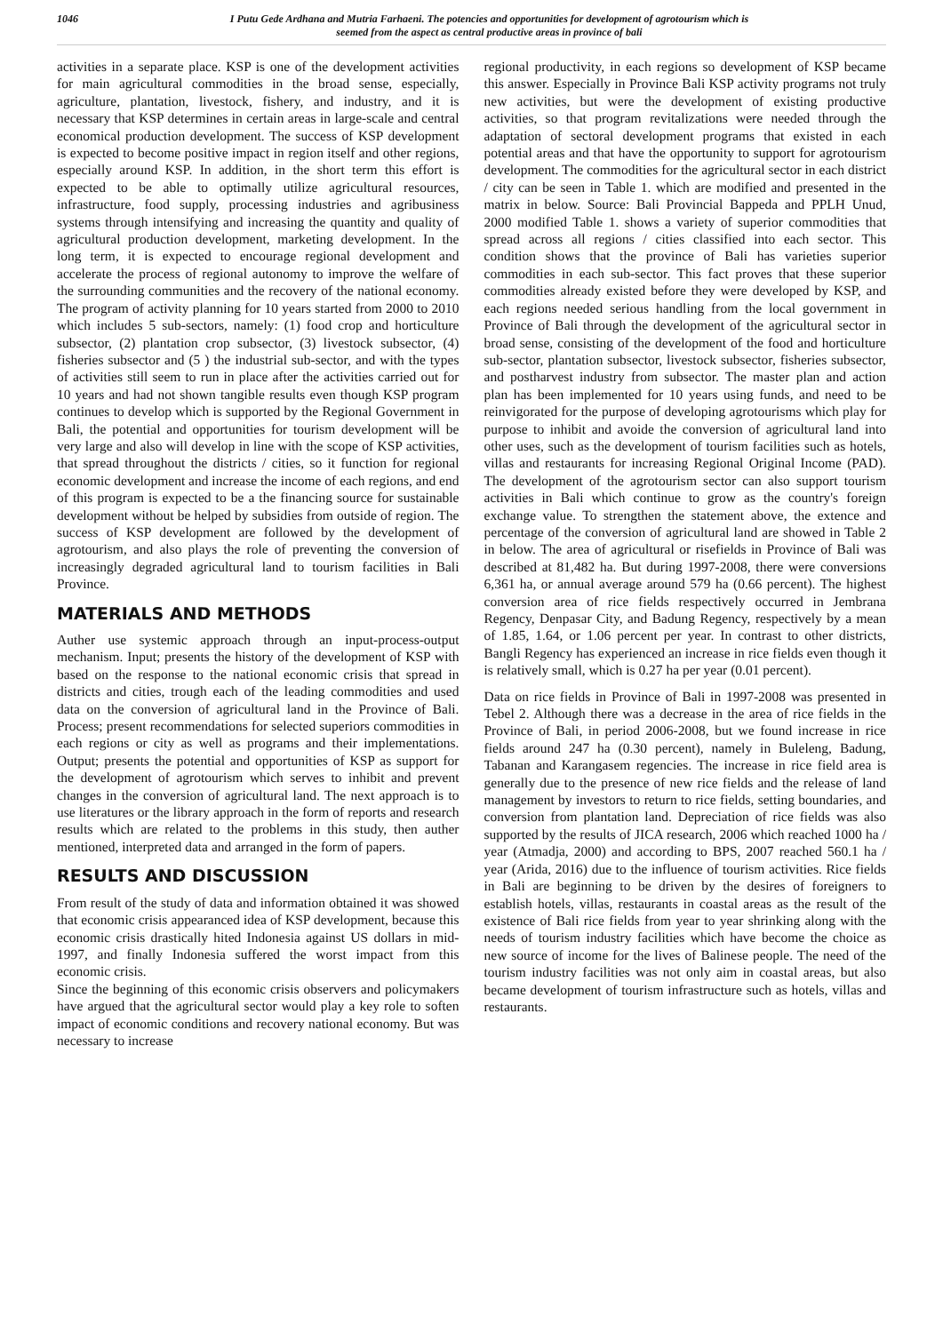1046
I Putu Gede Ardhana and Mutria Farhaeni. The potencies and opportunities for development of agrotourism which is
seemed from the aspect as central productive areas in province of bali
activities in a separate place. KSP is one of the development activities for main agricultural commodities in the broad sense, especially, agriculture, plantation, livestock, fishery, and industry, and it is necessary that KSP determines in certain areas in large-scale and central economical production development. The success of KSP development is expected to become positive impact in region itself and other regions, especially around KSP. In addition, in the short term this effort is expected to be able to optimally utilize agricultural resources, infrastructure, food supply, processing industries and agribusiness systems through intensifying and increasing the quantity and quality of agricultural production development, marketing development. In the long term, it is expected to encourage regional development and accelerate the process of regional autonomy to improve the welfare of the surrounding communities and the recovery of the national economy. The program of activity planning for 10 years started from 2000 to 2010 which includes 5 sub-sectors, namely: (1) food crop and horticulture subsector, (2) plantation crop subsector, (3) livestock subsector, (4) fisheries subsector and (5 ) the industrial sub-sector, and with the types of activities still seem to run in place after the activities carried out for 10 years and had not shown tangible results even though KSP program continues to develop which is supported by the Regional Government in Bali, the potential and opportunities for tourism development will be very large and also will develop in line with the scope of KSP activities, that spread throughout the districts / cities, so it function for regional economic development and increase the income of each regions, and end of this program is expected to be a the financing source for sustainable development without be helped by subsidies from outside of region. The success of KSP development are followed by the development of agrotourism, and also plays the role of preventing the conversion of increasingly degraded agricultural land to tourism facilities in Bali Province.
MATERIALS AND METHODS
Auther use systemic approach through an input-process-output mechanism. Input; presents the history of the development of KSP with based on the response to the national economic crisis that spread in districts and cities, trough each of the leading commodities and used data on the conversion of agricultural land in the Province of Bali. Process; present recommendations for selected superiors commodities in each regions or city as well as programs and their implementations. Output; presents the potential and opportunities of KSP as support for the development of agrotourism which serves to inhibit and prevent changes in the conversion of agricultural land. The next approach is to use literatures or the library approach in the form of reports and research results which are related to the problems in this study, then auther mentioned, interpreted data and arranged in the form of papers.
RESULTS AND DISCUSSION
From result of the study of data and information obtained it was showed that economic crisis appearanced idea of KSP development, because this economic crisis drastically hited Indonesia against US dollars in mid-1997, and finally Indonesia suffered the worst impact from this economic crisis.
Since the beginning of this economic crisis observers and policymakers have argued that the agricultural sector would play a key role to soften impact of economic conditions and recovery national economy. But was necessary to increase
regional productivity, in each regions so development of KSP became this answer. Especially in Province Bali KSP activity programs not truly new activities, but were the development of existing productive activities, so that program revitalizations were needed through the adaptation of sectoral development programs that existed in each potential areas and that have the opportunity to support for agrotourism development. The commodities for the agricultural sector in each district / city can be seen in Table 1. which are modified and presented in the matrix in below. Source: Bali Provincial Bappeda and PPLH Unud, 2000 modified Table 1. shows a variety of superior commodities that spread across all regions / cities classified into each sector. This condition shows that the province of Bali has varieties superior commodities in each sub-sector. This fact proves that these superior commodities already existed before they were developed by KSP, and each regions needed serious handling from the local government in Province of Bali through the development of the agricultural sector in broad sense, consisting of the development of the food and horticulture sub-sector, plantation subsector, livestock subsector, fisheries subsector, and postharvest industry from subsector. The master plan and action plan has been implemented for 10 years using funds, and need to be reinvigorated for the purpose of developing agrotourisms which play for purpose to inhibit and avoide the conversion of agricultural land into other uses, such as the development of tourism facilities such as hotels, villas and restaurants for increasing Regional Original Income (PAD). The development of the agrotourism sector can also support tourism activities in Bali which continue to grow as the country's foreign exchange value. To strengthen the statement above, the extence and percentage of the conversion of agricultural land are showed in Table 2 in below. The area of agricultural or risefields in Province of Bali was described at 81,482 ha. But during 1997-2008, there were conversions 6,361 ha, or annual average around 579 ha (0.66 percent). The highest conversion area of rice fields respectively occurred in Jembrana Regency, Denpasar City, and Badung Regency, respectively by a mean of 1.85, 1.64, or 1.06 percent per year. In contrast to other districts, Bangli Regency has experienced an increase in rice fields even though it is relatively small, which is 0.27 ha per year (0.01 percent).
Data on rice fields in Province of Bali in 1997-2008 was presented in Tebel 2. Although there was a decrease in the area of rice fields in the Province of Bali, in period 2006-2008, but we found increase in rice fields around 247 ha (0.30 percent), namely in Buleleng, Badung, Tabanan and Karangasem regencies. The increase in rice field area is generally due to the presence of new rice fields and the release of land management by investors to return to rice fields, setting boundaries, and conversion from plantation land. Depreciation of rice fields was also supported by the results of JICA research, 2006 which reached 1000 ha / year (Atmadja, 2000) and according to BPS, 2007 reached 560.1 ha / year (Arida, 2016) due to the influence of tourism activities. Rice fields in Bali are beginning to be driven by the desires of foreigners to establish hotels, villas, restaurants in coastal areas as the result of the existence of Bali rice fields from year to year shrinking along with the needs of tourism industry facilities which have become the choice as new source of income for the lives of Balinese people. The need of the tourism industry facilities was not only aim in coastal areas, but also became development of tourism infrastructure such as hotels, villas and restaurants.